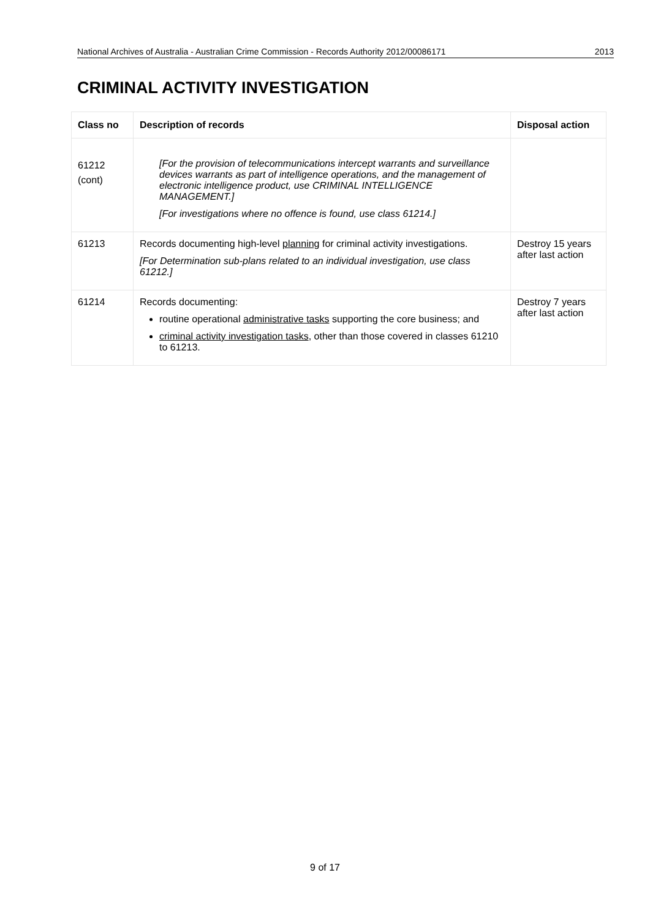National Archives of Australia - Australian Crime Commission - Records Authority 2012/00086171 2013
CRIMINAL ACTIVITY INVESTIGATION
| Class no | Description of records | Disposal action |
| --- | --- | --- |
| 61212 (cont) | [For the provision of telecommunications intercept warrants and surveillance devices warrants as part of intelligence operations, and the management of electronic intelligence product, use CRIMINAL INTELLIGENCE MANAGEMENT.] [For investigations where no offence is found, use class 61214.] | |
| 61213 | Records documenting high-level planning for criminal activity investigations. [For Determination sub-plans related to an individual investigation, use class 61212.] | Destroy 15 years after last action |
| 61214 | Records documenting: routine operational administrative tasks supporting the core business; and criminal activity investigation tasks , other than those covered in classes 61210 to 61213. | Destroy 7 years after last action |
9 of 17